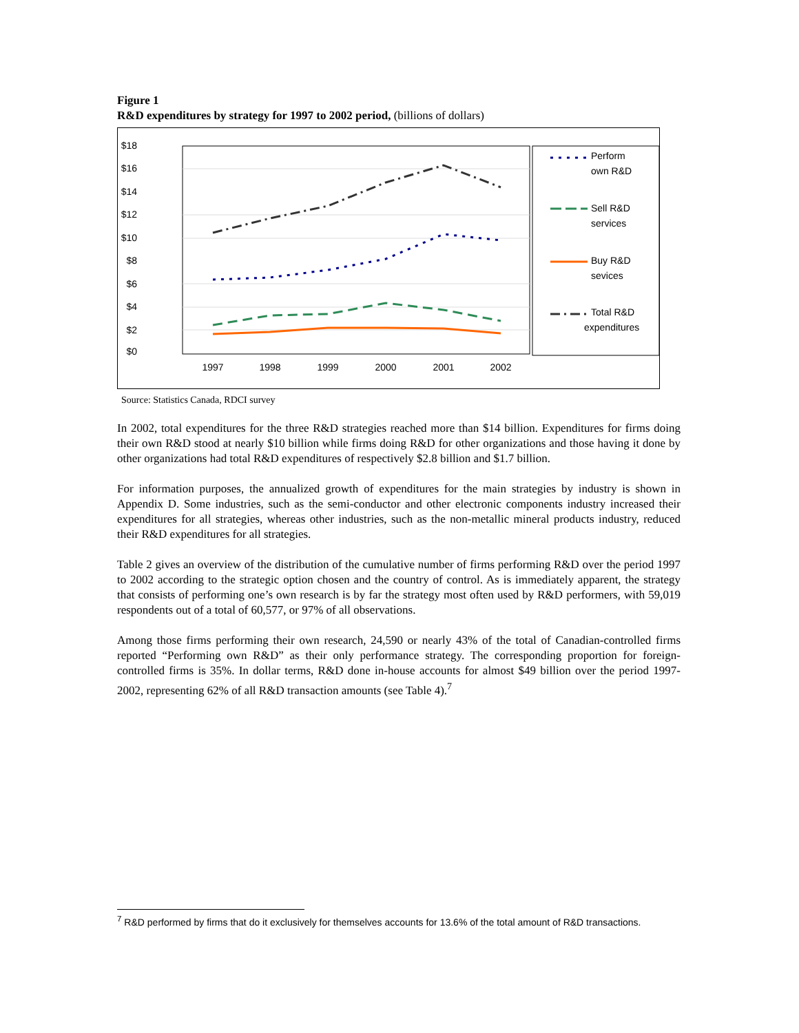Figure 1
R&D expenditures by strategy for 1997 to 2002 period, (billions of dollars)
$18
$16
$14
$12
$10
$8
$6
$4
$2
$0
1997
1998
1999
2000
2001
2002
Perform
own R&D
Sell R&D
services
Buy R&D
sevices
Total R&D
expenditures
Source: Statistics Canada, RDCI survey
In 2002, total expenditures for the three R&D strategies reached more than $14 billion. Expenditures for firms doing their own R&D stood at nearly $10 billion while firms doing R&D for other organizations and those having it done by other organizations had total R&D expenditures of respectively $2.8 billion and $1.7 billion.
For information purposes, the annualized growth of expenditures for the main strategies by industry is shown in Appendix D. Some industries, such as the semi-conductor and other electronic components industry increased their expenditures for all strategies, whereas other industries, such as the non-metallic mineral products industry, reduced their R&D expenditures for all strategies.
Table 2 gives an overview of the distribution of the cumulative number of firms performing R&D over the period 1997 to 2002 according to the strategic option chosen and the country of control. As is immediately apparent, the strategy that consists of performing one’s own research is by far the strategy most often used by R&D performers, with 59,019 respondents out of a total of 60,577, or 97% of all observations.
Among those firms performing their own research, 24,590 or nearly 43% of the total of Canadian-controlled firms reported “Performing own R&D” as their only performance strategy. The corresponding proportion for foreign-controlled firms is 35%. In dollar terms, R&D done in-house accounts for almost $49 billion over the period 1997-2002, representing 62% of all R&D transaction amounts (see Table 4).<sup>7</sup>
<sup>7</sup> R&D performed by firms that do it exclusively for themselves accounts for 13.6% of the total amount of R&D transactions.